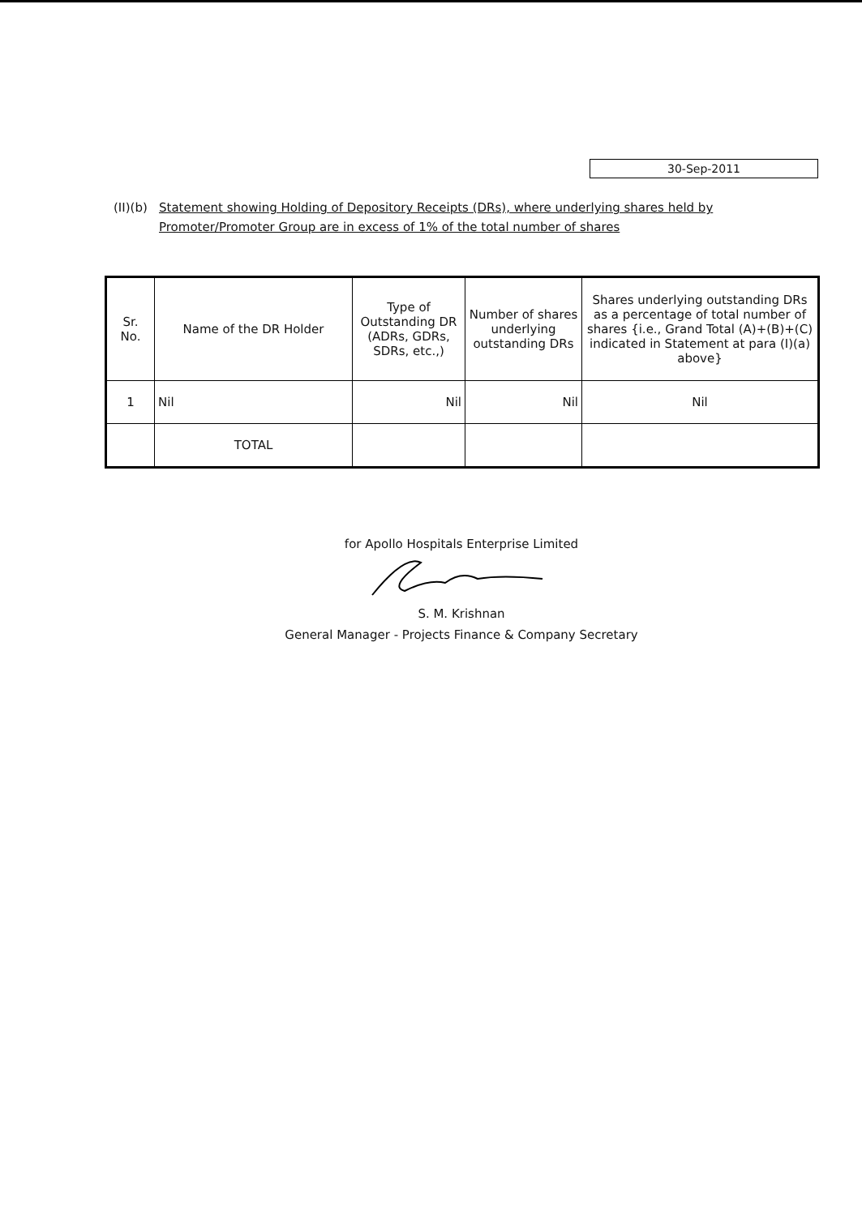30-Sep-2011
(II)(b)
Statement showing Holding of Depository Receipts (DRs), where underlying shares held by Promoter/Promoter Group are in excess of 1% of the total number of shares
| Sr. No. | Name of the DR Holder | Type of Outstanding DR (ADRs, GDRs, SDRs, etc.,) | Number of shares underlying outstanding DRs | Shares underlying outstanding DRs as a percentage of total number of shares {i.e., Grand Total (A)+(B)+(C) indicated in Statement at para (I)(a) above} |
| --- | --- | --- | --- | --- |
| 1 | Nil | Nil | Nil | Nil |
| | TOTAL | | | |
for Apollo Hospitals Enterprise Limited
S. M. Krishnan
General Manager - Projects Finance & Company Secretary